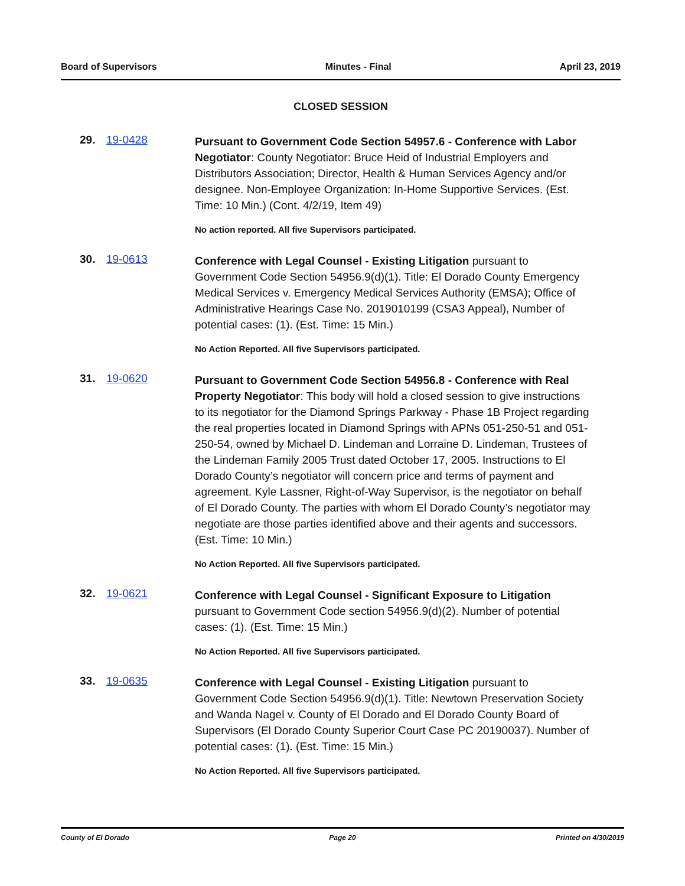Board of Supervisors Minutes - Final April 23, 2019
CLOSED SESSION
29. 19-0428
Pursuant to Government Code Section 54957.6 - Conference with Labor Negotiator: County Negotiator: Bruce Heid of Industrial Employers and Distributors Association; Director, Health & Human Services Agency and/or designee. Non-Employee Organization: In-Home Supportive Services. (Est. Time: 10 Min.) (Cont. 4/2/19, Item 49)
No action reported. All five Supervisors participated.
30. 19-0613
Conference with Legal Counsel - Existing Litigation pursuant to Government Code Section 54956.9(d)(1). Title: El Dorado County Emergency Medical Services v. Emergency Medical Services Authority (EMSA); Office of Administrative Hearings Case No. 2019010199 (CSA3 Appeal), Number of potential cases: (1). (Est. Time: 15 Min.)
No Action Reported. All five Supervisors participated.
31. 19-0620
Pursuant to Government Code Section 54956.8 - Conference with Real Property Negotiator: This body will hold a closed session to give instructions to its negotiator for the Diamond Springs Parkway - Phase 1B Project regarding the real properties located in Diamond Springs with APNs 051-250-51 and 051-250-54, owned by Michael D. Lindeman and Lorraine D. Lindeman, Trustees of the Lindeman Family 2005 Trust dated October 17, 2005. Instructions to El Dorado County’s negotiator will concern price and terms of payment and agreement. Kyle Lassner, Right-of-Way Supervisor, is the negotiator on behalf of El Dorado County. The parties with whom El Dorado County’s negotiator may negotiate are those parties identified above and their agents and successors. (Est. Time: 10 Min.)
No Action Reported. All five Supervisors participated.
32. 19-0621
Conference with Legal Counsel - Significant Exposure to Litigation pursuant to Government Code section 54956.9(d)(2). Number of potential cases: (1). (Est. Time: 15 Min.)
No Action Reported. All five Supervisors participated.
33. 19-0635
Conference with Legal Counsel - Existing Litigation pursuant to Government Code Section 54956.9(d)(1). Title: Newtown Preservation Society and Wanda Nagel v. County of El Dorado and El Dorado County Board of Supervisors (El Dorado County Superior Court Case PC 20190037). Number of potential cases: (1). (Est. Time: 15 Min.)
No Action Reported. All five Supervisors participated.
County of El Dorado Page 20 Printed on 4/30/2019